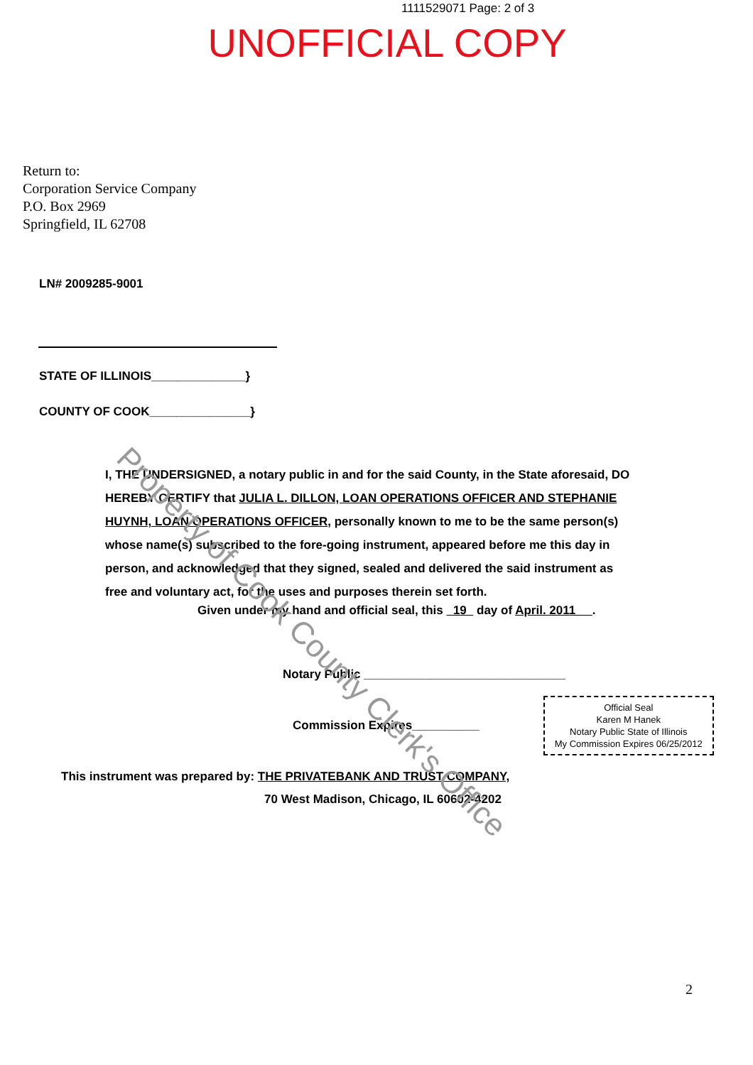1111529071 Page: 2 of 3
UNOFFICIAL COPY
Return to:
Corporation Service Company
P.O. Box 2969
Springfield, IL 62708
LN# 2009285-9001
STATE OF ILLINOIS______________}
COUNTY OF COOK_______________}
I, THE UNDERSIGNED, a notary public in and for the said County, in the State aforesaid, DO HEREBY CERTIFY that JULIA L. DILLON, LOAN OPERATIONS OFFICER AND STEPHANIE HUYNH, LOAN OPERATIONS OFFICER, personally known to me to be the same person(s) whose name(s) subscribed to the fore-going instrument, appeared before me this day in person, and acknowledged that they signed, sealed and delivered the said instrument as free and voluntary act, for the uses and purposes therein set forth.
Given under my hand and official seal, this 19 day of April. 2011 .
Notary Public ______________________________
Commission Expires__________
Official Seal
Karen M Hanek
Notary Public State of Illinois
My Commission Expires 06/25/2012
This instrument was prepared by: THE PRIVATEBANK AND TRUST COMPANY,
70 West Madison, Chicago, IL 60602-4202
2
Property of Cook County Clerk's Office